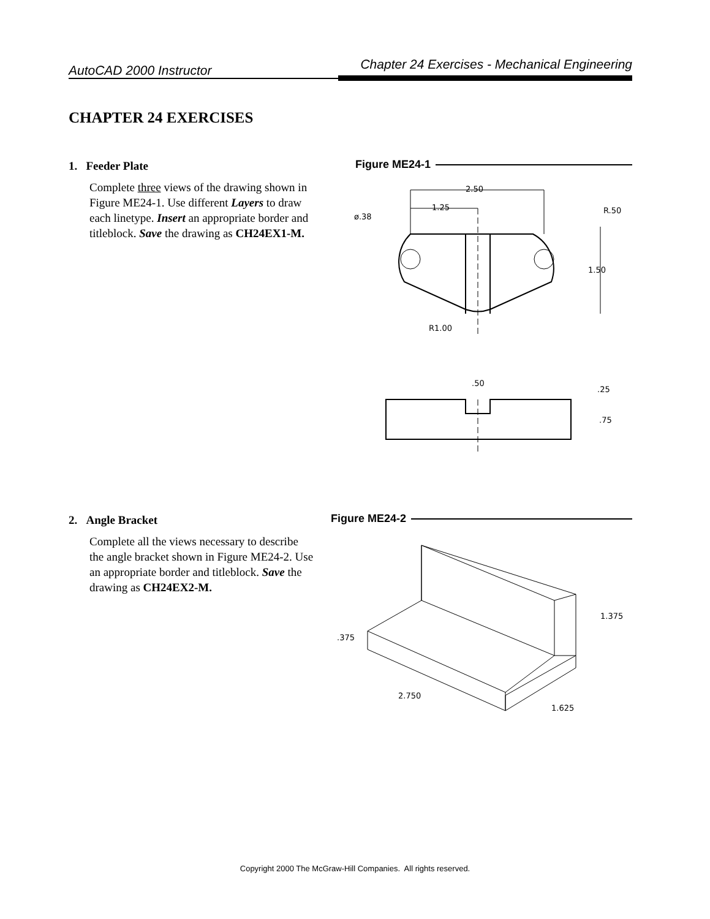AutoCAD 2000 Instructor
Chapter 24 Exercises - Mechanical Engineering
CHAPTER 24 EXERCISES
1. Feeder Plate
Complete three views of the drawing shown in Figure ME24-1. Use different Layers to draw each linetype. Insert an appropriate border and titleblock. Save the drawing as CH24EX1-M.
Figure ME24-1
2.50
1.25
ø.38
R.50
1.50
R1.00
.50
.25
.75
2. Angle Bracket
Complete all the views necessary to describe the angle bracket shown in Figure ME24-2. Use an appropriate border and titleblock. Save the drawing as CH24EX2-M.
Figure ME24-2
.375
1.375
2.750
1.625
Copyright 2000 The McGraw-Hill Companies. All rights reserved.